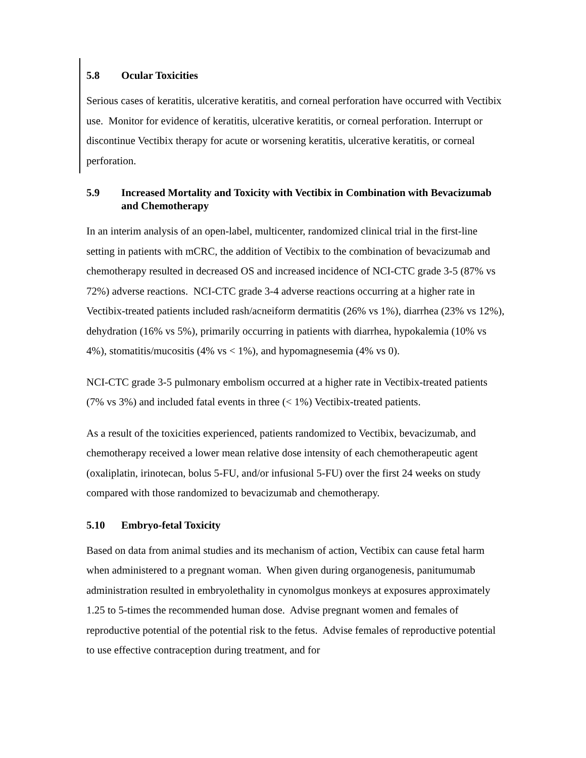5.8 Ocular Toxicities
Serious cases of keratitis, ulcerative keratitis, and corneal perforation have occurred with Vectibix use. Monitor for evidence of keratitis, ulcerative keratitis, or corneal perforation. Interrupt or discontinue Vectibix therapy for acute or worsening keratitis, ulcerative keratitis, or corneal perforation.
5.9 Increased Mortality and Toxicity with Vectibix in Combination with Bevacizumab and Chemotherapy
In an interim analysis of an open-label, multicenter, randomized clinical trial in the first-line setting in patients with mCRC, the addition of Vectibix to the combination of bevacizumab and chemotherapy resulted in decreased OS and increased incidence of NCI-CTC grade 3-5 (87% vs 72%) adverse reactions. NCI-CTC grade 3-4 adverse reactions occurring at a higher rate in Vectibix-treated patients included rash/acneiform dermatitis (26% vs 1%), diarrhea (23% vs 12%), dehydration (16% vs 5%), primarily occurring in patients with diarrhea, hypokalemia (10% vs 4%), stomatitis/mucositis (4% vs < 1%), and hypomagnesemia (4% vs 0).
NCI-CTC grade 3-5 pulmonary embolism occurred at a higher rate in Vectibix-treated patients (7% vs 3%) and included fatal events in three (< 1%) Vectibix-treated patients.
As a result of the toxicities experienced, patients randomized to Vectibix, bevacizumab, and chemotherapy received a lower mean relative dose intensity of each chemotherapeutic agent (oxaliplatin, irinotecan, bolus 5-FU, and/or infusional 5-FU) over the first 24 weeks on study compared with those randomized to bevacizumab and chemotherapy.
5.10 Embryo-fetal Toxicity
Based on data from animal studies and its mechanism of action, Vectibix can cause fetal harm when administered to a pregnant woman. When given during organogenesis, panitumumab administration resulted in embryolethality in cynomolgus monkeys at exposures approximately 1.25 to 5-times the recommended human dose. Advise pregnant women and females of reproductive potential of the potential risk to the fetus. Advise females of reproductive potential to use effective contraception during treatment, and for